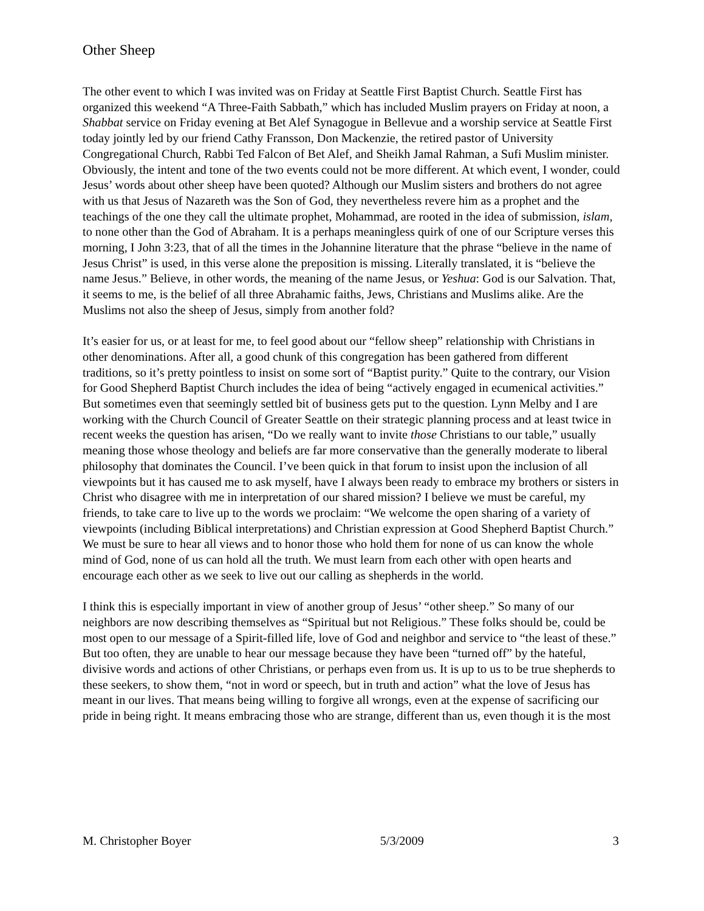Other Sheep
The other event to which I was invited was on Friday at Seattle First Baptist Church. Seattle First has organized this weekend “A Three-Faith Sabbath,” which has included Muslim prayers on Friday at noon, a Shabbat service on Friday evening at Bet Alef Synagogue in Bellevue and a worship service at Seattle First today jointly led by our friend Cathy Fransson, Don Mackenzie, the retired pastor of University Congregational Church, Rabbi Ted Falcon of Bet Alef, and Sheikh Jamal Rahman, a Sufi Muslim minister. Obviously, the intent and tone of the two events could not be more different. At which event, I wonder, could Jesus’ words about other sheep have been quoted? Although our Muslim sisters and brothers do not agree with us that Jesus of Nazareth was the Son of God, they nevertheless revere him as a prophet and the teachings of the one they call the ultimate prophet, Mohammad, are rooted in the idea of submission, islam, to none other than the God of Abraham. It is a perhaps meaningless quirk of one of our Scripture verses this morning, I John 3:23, that of all the times in the Johannine literature that the phrase “believe in the name of Jesus Christ” is used, in this verse alone the preposition is missing. Literally translated, it is “believe the name Jesus.” Believe, in other words, the meaning of the name Jesus, or Yeshua: God is our Salvation. That, it seems to me, is the belief of all three Abrahamic faiths, Jews, Christians and Muslims alike. Are the Muslims not also the sheep of Jesus, simply from another fold?
It’s easier for us, or at least for me, to feel good about our “fellow sheep” relationship with Christians in other denominations. After all, a good chunk of this congregation has been gathered from different traditions, so it’s pretty pointless to insist on some sort of “Baptist purity.” Quite to the contrary, our Vision for Good Shepherd Baptist Church includes the idea of being “actively engaged in ecumenical activities.” But sometimes even that seemingly settled bit of business gets put to the question. Lynn Melby and I are working with the Church Council of Greater Seattle on their strategic planning process and at least twice in recent weeks the question has arisen, “Do we really want to invite those Christians to our table,” usually meaning those whose theology and beliefs are far more conservative than the generally moderate to liberal philosophy that dominates the Council. I’ve been quick in that forum to insist upon the inclusion of all viewpoints but it has caused me to ask myself, have I always been ready to embrace my brothers or sisters in Christ who disagree with me in interpretation of our shared mission? I believe we must be careful, my friends, to take care to live up to the words we proclaim: “We welcome the open sharing of a variety of viewpoints (including Biblical interpretations) and Christian expression at Good Shepherd Baptist Church.” We must be sure to hear all views and to honor those who hold them for none of us can know the whole mind of God, none of us can hold all the truth. We must learn from each other with open hearts and encourage each other as we seek to live out our calling as shepherds in the world.
I think this is especially important in view of another group of Jesus’ “other sheep.” So many of our neighbors are now describing themselves as “Spiritual but not Religious.” These folks should be, could be most open to our message of a Spirit-filled life, love of God and neighbor and service to “the least of these.” But too often, they are unable to hear our message because they have been “turned off” by the hateful, divisive words and actions of other Christians, or perhaps even from us. It is up to us to be true shepherds to these seekers, to show them, “not in word or speech, but in truth and action” what the love of Jesus has meant in our lives. That means being willing to forgive all wrongs, even at the expense of sacrificing our pride in being right. It means embracing those who are strange, different than us, even though it is the most
M. Christopher Boyer 5/3/2009 3